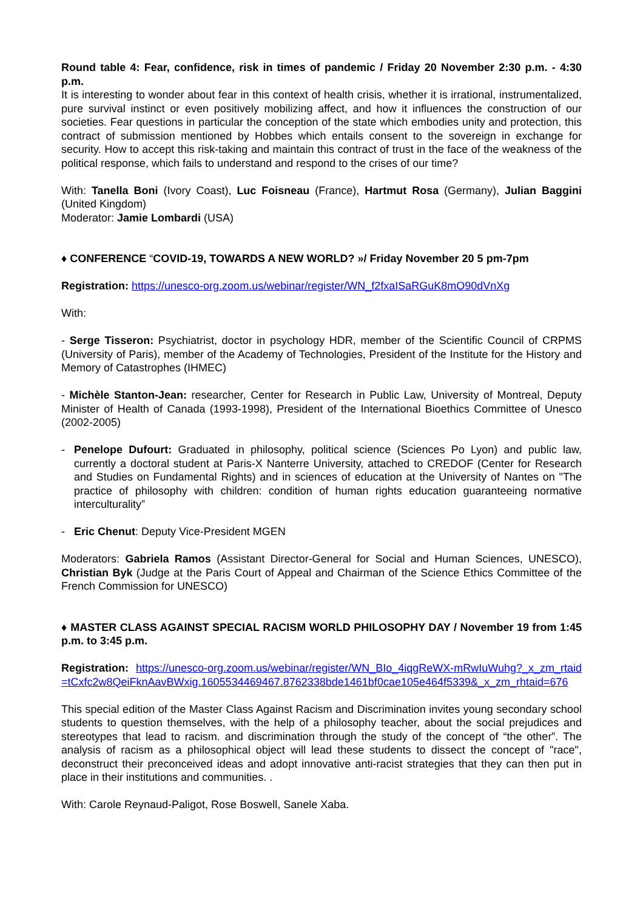Round table 4: Fear, confidence, risk in times of pandemic / Friday 20 November 2:30 p.m. - 4:30 p.m.
It is interesting to wonder about fear in this context of health crisis, whether it is irrational, instrumentalized, pure survival instinct or even positively mobilizing affect, and how it influences the construction of our societies. Fear questions in particular the conception of the state which embodies unity and protection, this contract of submission mentioned by Hobbes which entails consent to the sovereign in exchange for security. How to accept this risk-taking and maintain this contract of trust in the face of the weakness of the political response, which fails to understand and respond to the crises of our time?
With: Tanella Boni (Ivory Coast), Luc Foisneau (France), Hartmut Rosa (Germany), Julian Baggini (United Kingdom)
Moderator: Jamie Lombardi (USA)
♦ CONFERENCE “COVID-19, TOWARDS A NEW WORLD? »/ Friday November 20 5 pm-7pm
Registration: https://unesco-org.zoom.us/webinar/register/WN_f2fxaISaRGuK8mO90dVnXg
With:
- Serge Tisseron: Psychiatrist, doctor in psychology HDR, member of the Scientific Council of CRPMS (University of Paris), member of the Academy of Technologies, President of the Institute for the History and Memory of Catastrophes (IHMEC)
- Michèle Stanton-Jean: researcher, Center for Research in Public Law, University of Montreal, Deputy Minister of Health of Canada (1993-1998), President of the International Bioethics Committee of Unesco (2002-2005)
- Penelope Dufourt: Graduated in philosophy, political science (Sciences Po Lyon) and public law, currently a doctoral student at Paris-X Nanterre University, attached to CREDOF (Center for Research and Studies on Fundamental Rights) and in sciences of education at the University of Nantes on "The practice of philosophy with children: condition of human rights education guaranteeing normative interculturality”
- Eric Chenut: Deputy Vice-President MGEN
Moderators: Gabriela Ramos (Assistant Director-General for Social and Human Sciences, UNESCO), Christian Byk (Judge at the Paris Court of Appeal and Chairman of the Science Ethics Committee of the French Commission for UNESCO)
♦ MASTER CLASS AGAINST SPECIAL RACISM WORLD PHILOSOPHY DAY / November 19 from 1:45 p.m. to 3:45 p.m.
Registration: https://unesco-org.zoom.us/webinar/register/WN_BIo_4iqgReWX-mRwIuWuhg?_x_zm_rtaid=tCxfc2w8QeiFknAavBWxig.1605534469467.8762338bde1461bf0cae105e464f5339&_x_zm_rhtaid=676
This special edition of the Master Class Against Racism and Discrimination invites young secondary school students to question themselves, with the help of a philosophy teacher, about the social prejudices and stereotypes that lead to racism. and discrimination through the study of the concept of “the other”. The analysis of racism as a philosophical object will lead these students to dissect the concept of "race", deconstruct their preconceived ideas and adopt innovative anti-racist strategies that they can then put in place in their institutions and communities. .
With: Carole Reynaud-Paligot, Rose Boswell, Sanele Xaba.